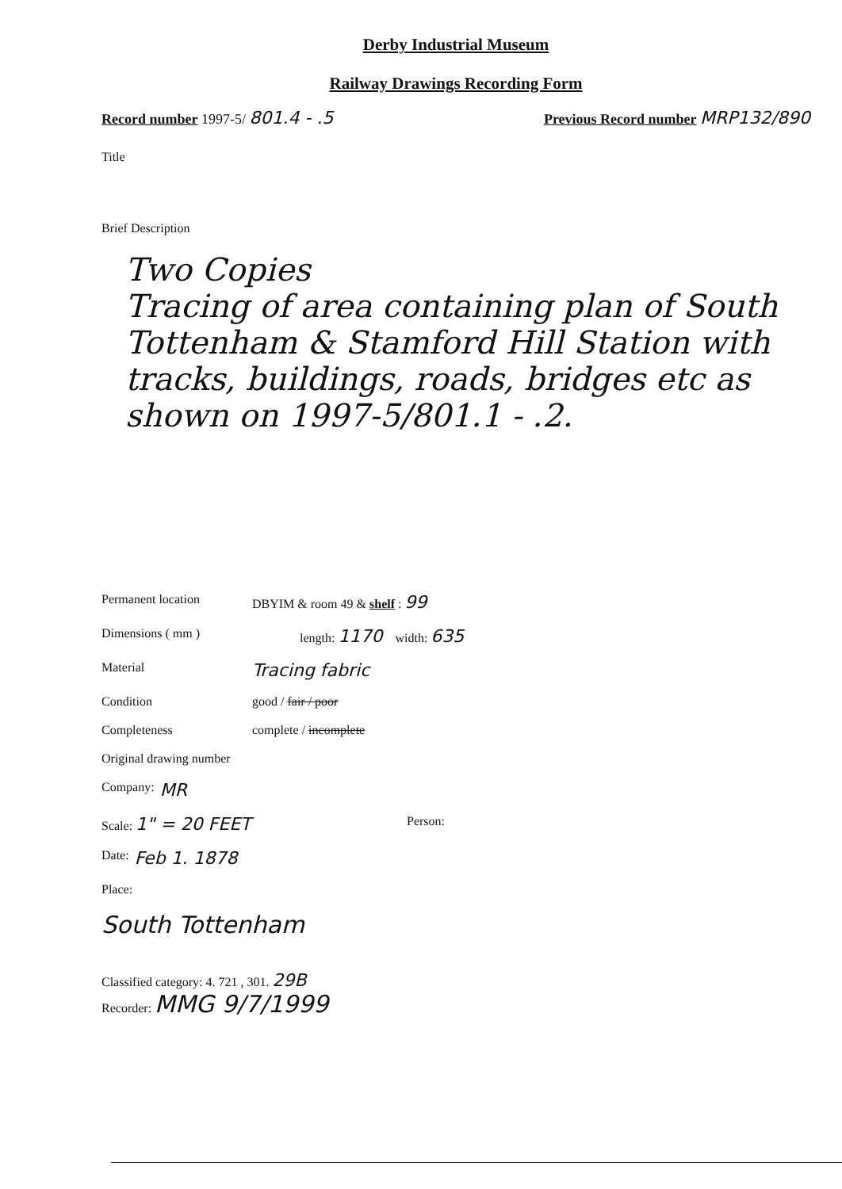Derby Industrial Museum
Railway Drawings Recording Form
Record number 1997-5/ 801.4 - .5 Previous Record number MRP132/890
Title
Brief Description
Two Copies
Tracing of area containing plan of South Tottenham & Stamford Hill Station with tracks, buildings, roads, bridges etc as shown on 1997-5/801.1 - .2.
Permanent location DBYIM & room 49 & shelf : 99
Dimensions ( mm ) length: 1170 width: 635
Material Tracing fabric
Condition good / fair / poor
Completeness complete / incomplete
Original drawing number
Company: MR
Scale: 1" = 20 FEET Person:
Date: Feb 1. 1878
Place:
South Tottenham
Classified category: 4. 721 , 301. 29B
Recorder: MMG 9/7/1999